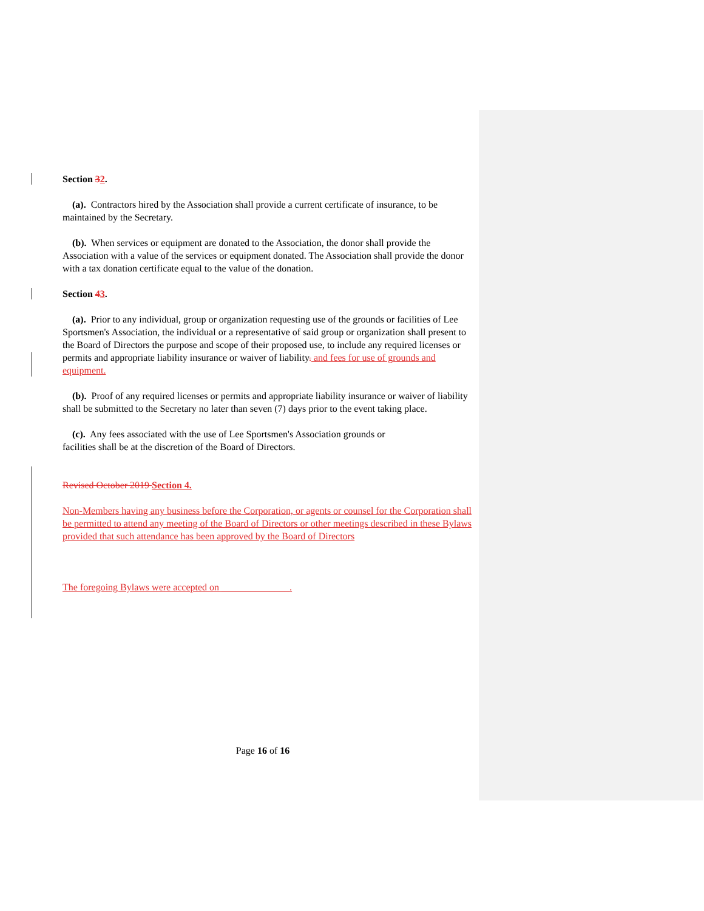Section 32.
(a). Contractors hired by the Association shall provide a current certificate of insurance, to be maintained by the Secretary.
(b). When services or equipment are donated to the Association, the donor shall provide the Association with a value of the services or equipment donated. The Association shall provide the donor with a tax donation certificate equal to the value of the donation.
Section 43.
(a). Prior to any individual, group or organization requesting use of the grounds or facilities of Lee Sportsmen's Association, the individual or a representative of said group or organization shall present to the Board of Directors the purpose and scope of their proposed use, to include any required licenses or permits and appropriate liability insurance or waiver of liability. and fees for use of grounds and equipment.
(b). Proof of any required licenses or permits and appropriate liability insurance or waiver of liability shall be submitted to the Secretary no later than seven (7) days prior to the event taking place.
(c). Any fees associated with the use of Lee Sportsmen's Association grounds or
facilities shall be at the discretion of the Board of Directors.
Revised October 2019 Section 4.
Non-Members having any business before the Corporation, or agents or counsel for the Corporation shall be permitted to attend any meeting of the Board of Directors or other meetings described in these Bylaws provided that such attendance has been approved by the Board of Directors
The foregoing Bylaws were accepted on ______________.
Page 16 of 16